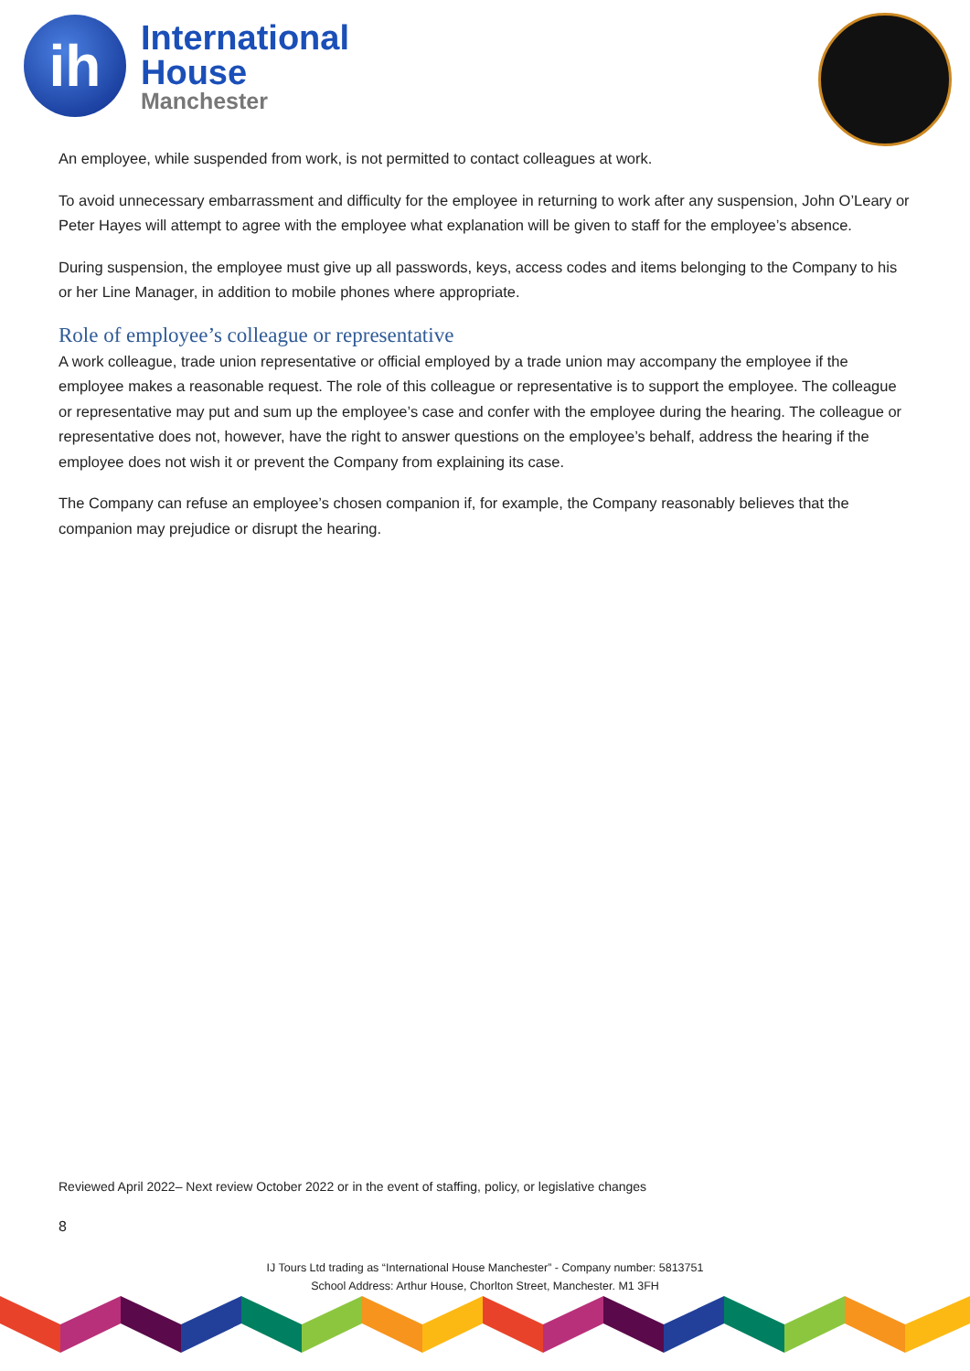ih
International
House
Manchester
An employee, while suspended from work, is not permitted to contact colleagues at work.
To avoid unnecessary embarrassment and difficulty for the employee in returning to work after any suspension, John O’Leary or Peter Hayes will attempt to agree with the employee what explanation will be given to staff for the employee’s absence.
During suspension, the employee must give up all passwords, keys, access codes and items belonging to the Company to his or her Line Manager, in addition to mobile phones where appropriate.
Role of employee’s colleague or representative
A work colleague, trade union representative or official employed by a trade union may accompany the employee if the employee makes a reasonable request. The role of this colleague or representative is to support the employee. The colleague or representative may put and sum up the employee’s case and confer with the employee during the hearing. The colleague or representative does not, however, have the right to answer questions on the employee’s behalf, address the hearing if the employee does not wish it or prevent the Company from explaining its case.
The Company can refuse an employee’s chosen companion if, for example, the Company reasonably believes that the companion may prejudice or disrupt the hearing.
Reviewed April 2022– Next review October 2022 or in the event of staffing, policy, or legislative changes
8
IJ Tours Ltd trading as “International House Manchester” - Company number: 5813751
School Address: Arthur House, Chorlton Street, Manchester. M1 3FH